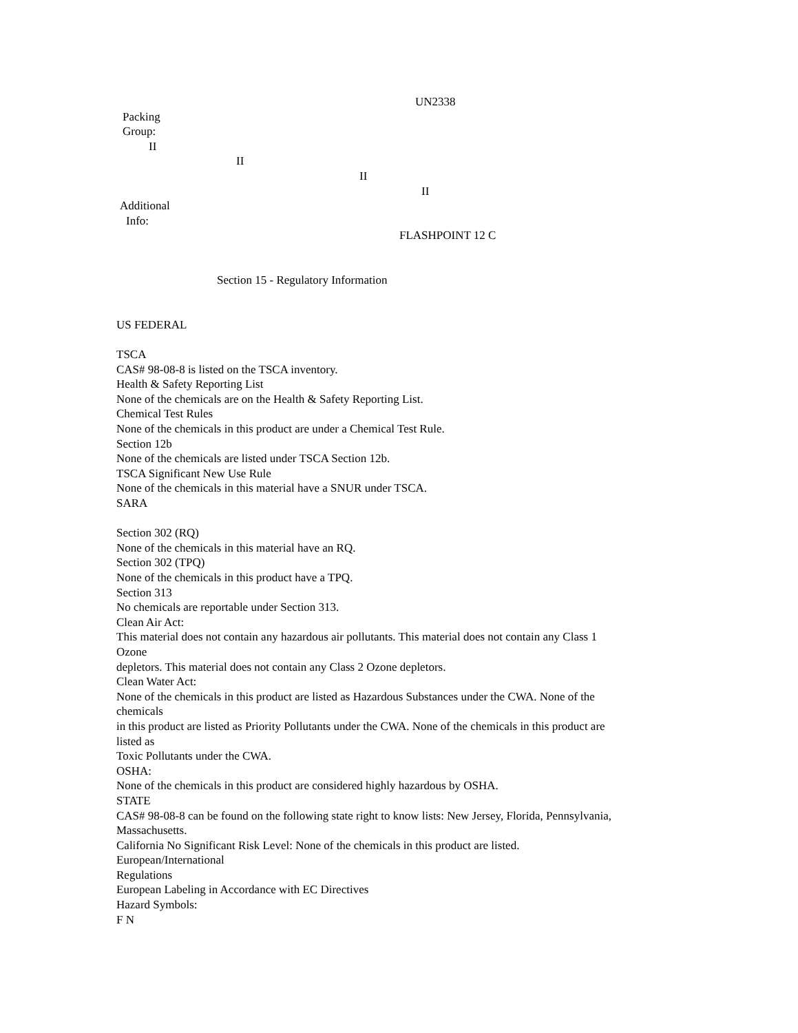UN2338
Packing
Group:
II
II
II
II
Additional
Info:
FLASHPOINT 12 C
Section 15 - Regulatory Information
US FEDERAL
TSCA
CAS# 98-08-8 is listed on the TSCA inventory.
Health & Safety Reporting List
None of the chemicals are on the Health & Safety Reporting List.
Chemical Test Rules
None of the chemicals in this product are under a Chemical Test Rule.
Section 12b
None of the chemicals are listed under TSCA Section 12b.
TSCA Significant New Use Rule
None of the chemicals in this material have a SNUR under TSCA.
SARA
Section 302 (RQ)
None of the chemicals in this material have an RQ.
Section 302 (TPQ)
None of the chemicals in this product have a TPQ.
Section 313
No chemicals are reportable under Section 313.
Clean Air Act:
This material does not contain any hazardous air pollutants. This material does not contain any Class 1
Ozone
depletors. This material does not contain any Class 2 Ozone depletors.
Clean Water Act:
None of the chemicals in this product are listed as Hazardous Substances under the CWA. None of the
chemicals
in this product are listed as Priority Pollutants under the CWA. None of the chemicals in this product are
listed as
Toxic Pollutants under the CWA.
OSHA:
None of the chemicals in this product are considered highly hazardous by OSHA.
STATE
CAS# 98-08-8 can be found on the following state right to know lists: New Jersey, Florida, Pennsylvania,
Massachusetts.
California No Significant Risk Level: None of the chemicals in this product are listed.
European/International
Regulations
European Labeling in Accordance with EC Directives
Hazard Symbols:
F N